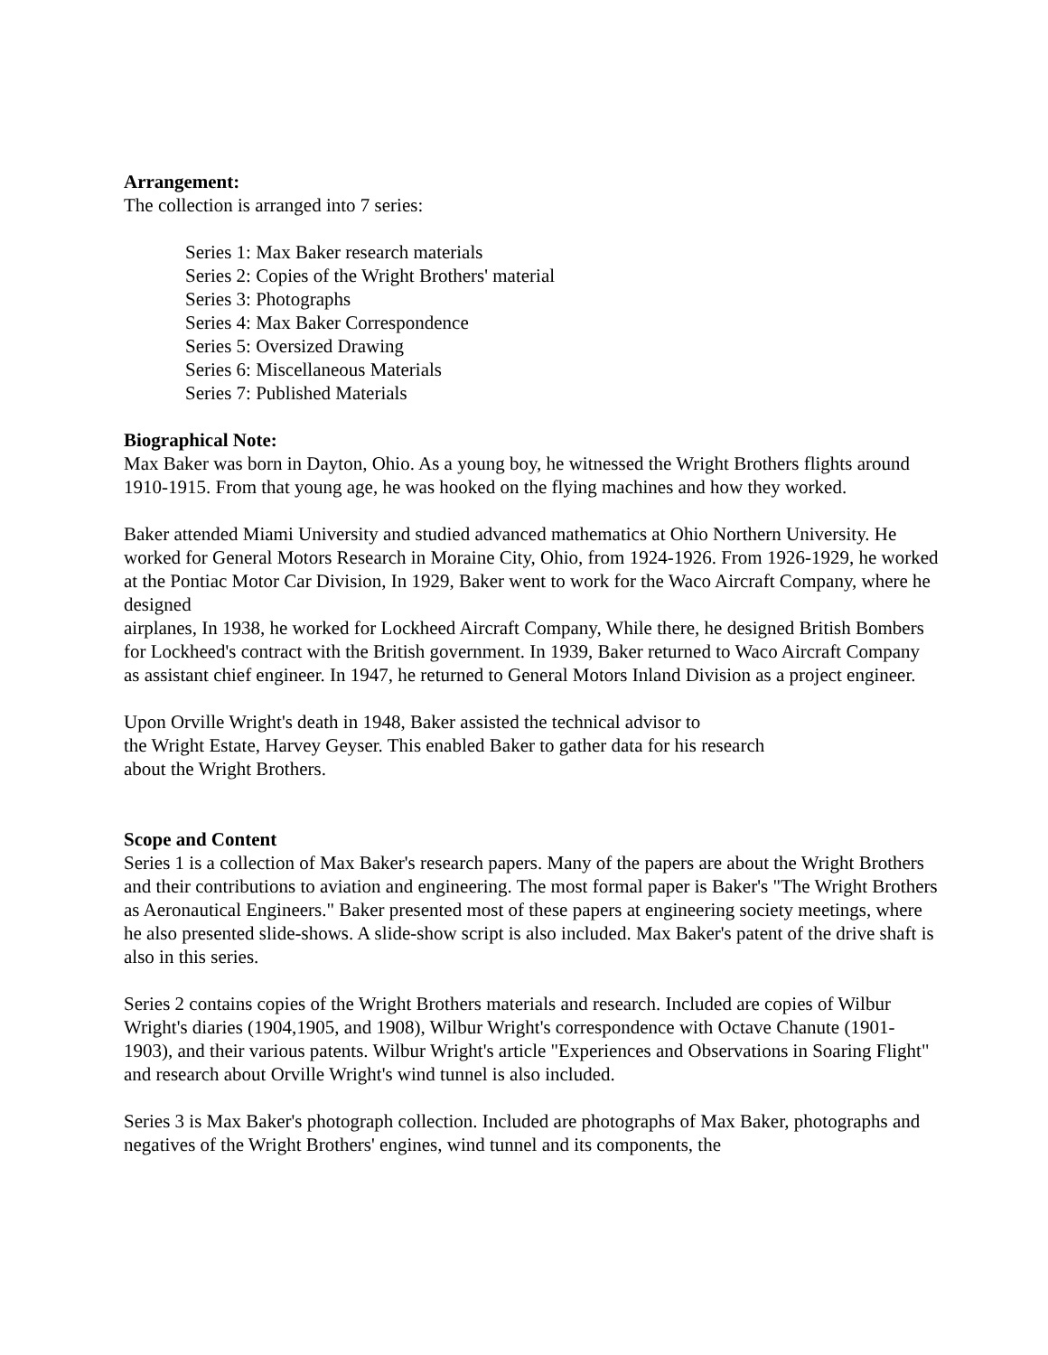Arrangement:
The collection is arranged into 7 series:
Series 1: Max Baker research materials
Series 2: Copies of the Wright Brothers' material
Series 3: Photographs
Series 4: Max Baker Correspondence
Series 5: Oversized Drawing
Series 6: Miscellaneous Materials
Series 7: Published Materials
Biographical Note:
Max Baker was born in Dayton, Ohio. As a young boy, he witnessed the Wright Brothers flights around 1910-1915. From that young age, he was hooked on the flying machines and how they worked.
Baker attended Miami University and studied advanced mathematics at Ohio Northern University. He worked for General Motors Research in Moraine City, Ohio, from 1924-1926. From 1926-1929, he worked at the Pontiac Motor Car Division, In 1929, Baker went to work for the Waco Aircraft Company, where he designed
airplanes, In 1938, he worked for Lockheed Aircraft Company, While there, he designed British Bombers for Lockheed's contract with the British government. In 1939, Baker returned to Waco Aircraft Company as assistant chief engineer. In 1947, he returned to General Motors Inland Division as a project engineer.
Upon Orville Wright's death in 1948, Baker assisted the technical advisor to
the Wright Estate, Harvey Geyser. This enabled Baker to gather data for his research
about the Wright Brothers.
Scope and Content
Series 1 is a collection of Max Baker's research papers. Many of the papers are about the Wright Brothers and their contributions to aviation and engineering. The most formal paper is Baker's "The Wright Brothers as Aeronautical Engineers." Baker presented most of these papers at engineering society meetings, where he also presented slide-shows. A slide-show script is also included. Max Baker's patent of the drive shaft is also in this series.
Series 2 contains copies of the Wright Brothers materials and research. Included are copies of Wilbur Wright's diaries (1904,1905, and 1908), Wilbur Wright's correspondence with Octave Chanute (1901-1903), and their various patents. Wilbur Wright's article "Experiences and Observations in Soaring Flight" and research about Orville Wright's wind tunnel is also included.
Series 3 is Max Baker's photograph collection. Included are photographs of Max Baker, photographs and negatives of the Wright Brothers' engines, wind tunnel and its components, the